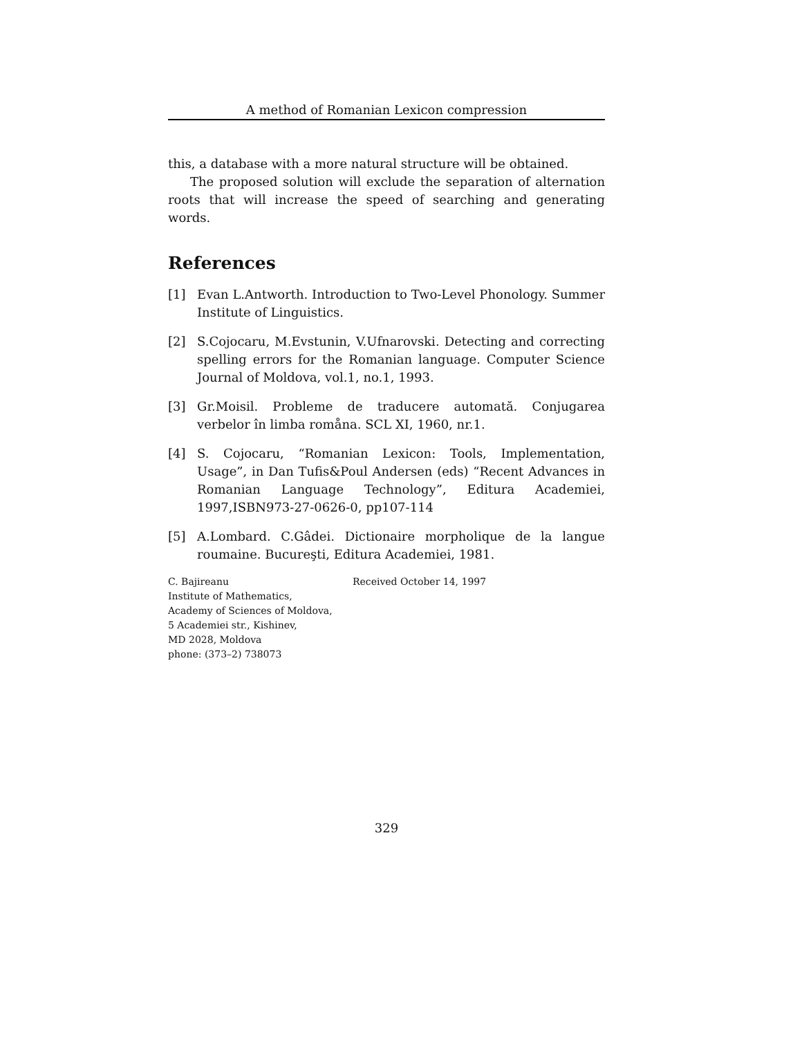A method of Romanian Lexicon compression
this, a database with a more natural structure will be obtained.
The proposed solution will exclude the separation of alternation roots that will increase the speed of searching and generating words.
References
[1] Evan L.Antworth. Introduction to Two-Level Phonology. Summer Institute of Linguistics.
[2] S.Cojocaru, M.Evstunin, V.Ufnarovski. Detecting and correcting spelling errors for the Romanian language. Computer Science Journal of Moldova, vol.1, no.1, 1993.
[3] Gr.Moisil. Probleme de traducere automată. Conjugarea verbelor în limba romåna. SCL XI, 1960, nr.1.
[4] S. Cojocaru, “Romanian Lexicon: Tools, Implementation, Usage”, in Dan Tufis&Poul Andersen (eds) “Recent Advances in Romanian Language Technology”, Editura Academiei, 1997,ISBN973-27-0626-0, pp107-114
[5] A.Lombard. C.Gâdei. Dictionaire morpholique de la langue roumaine. Bucureşti, Editura Academiei, 1981.
C. Bajireanu
Institute of Mathematics,
Academy of Sciences of Moldova,
5 Academiei str., Kishinev,
MD 2028, Moldova
phone: (373–2) 738073
Received October 14, 1997
329